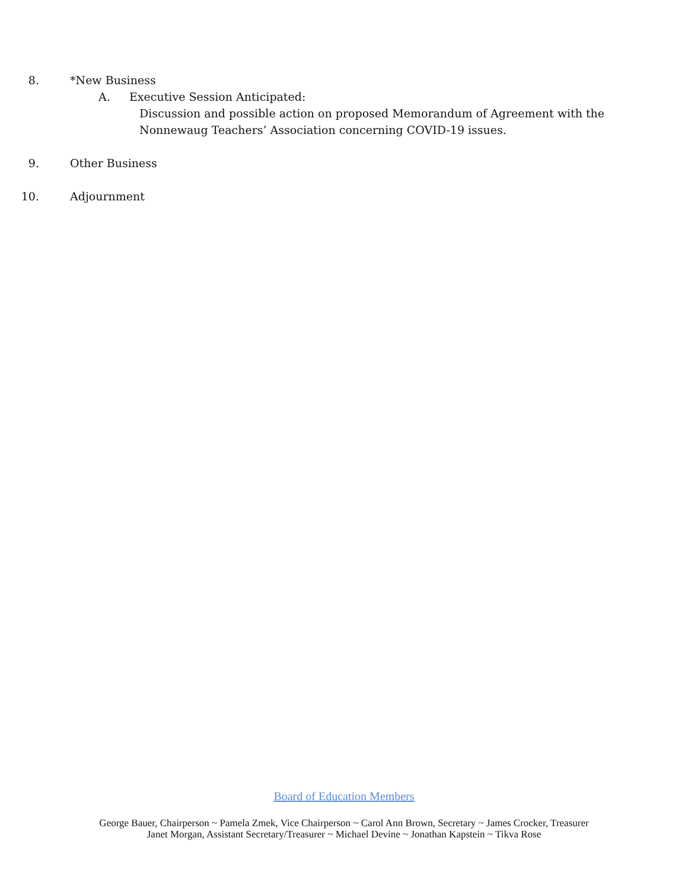8. *New Business
A. Executive Session Anticipated:
Discussion and possible action on proposed Memorandum of Agreement with the
Nonnewaug Teachers’ Association concerning COVID-19 issues.
9. Other Business
10. Adjournment
Board of Education Members
George Bauer, Chairperson ~ Pamela Zmek, Vice Chairperson ~ Carol Ann Brown, Secretary ~ James Crocker, Treasurer
Janet Morgan, Assistant Secretary/Treasurer ~ Michael Devine ~ Jonathan Kapstein ~ Tikva Rose